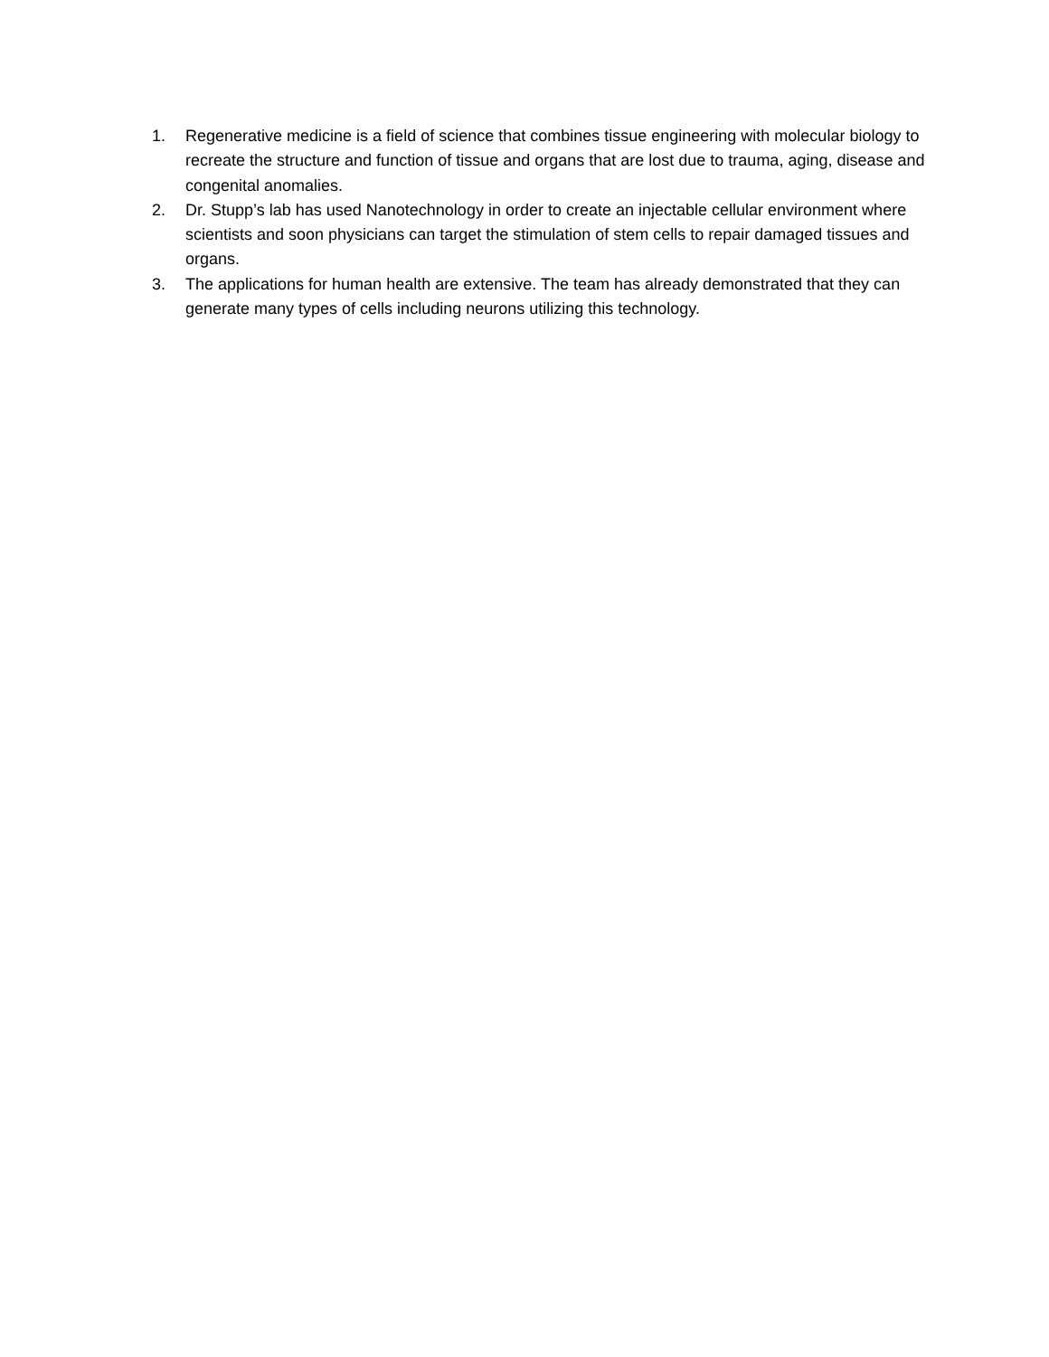1. Regenerative medicine is a field of science that combines tissue engineering with molecular biology to recreate the structure and function of tissue and organs that are lost due to trauma, aging, disease and congenital anomalies.
2. Dr. Stupp’s lab has used Nanotechnology in order to create an injectable cellular environment where scientists and soon physicians can target the stimulation of stem cells to repair damaged tissues and organs.
3. The applications for human health are extensive. The team has already demonstrated that they can generate many types of cells including neurons utilizing this technology.